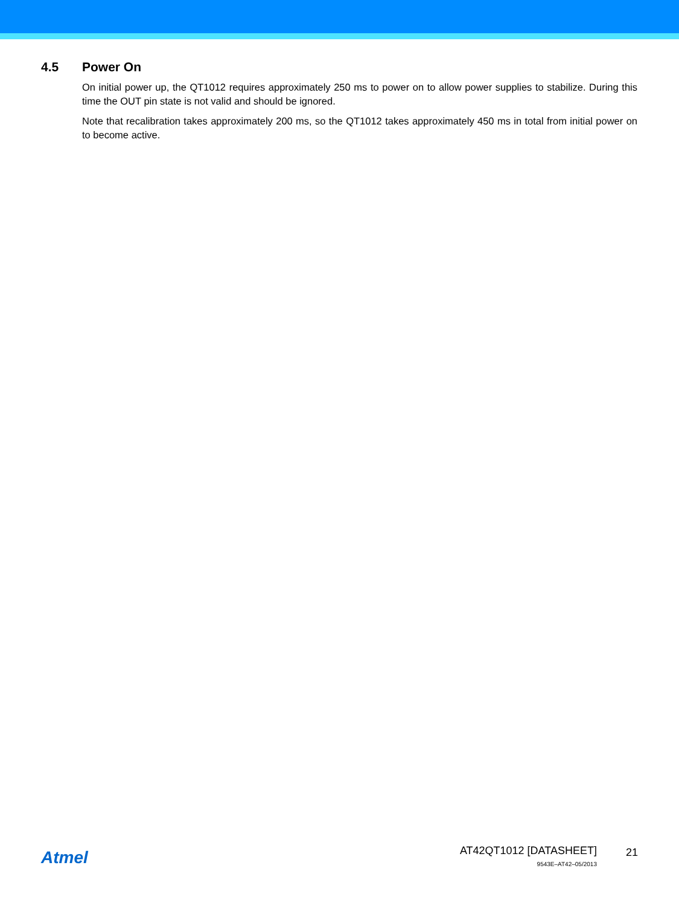4.5 Power On
On initial power up, the QT1012 requires approximately 250 ms to power on to allow power supplies to stabilize. During this time the OUT pin state is not valid and should be ignored.
Note that recalibration takes approximately 200 ms, so the QT1012 takes approximately 450 ms in total from initial power on to become active.
Atmel
AT42QT1012 [DATASHEET]
9543E–AT42–05/2013
21